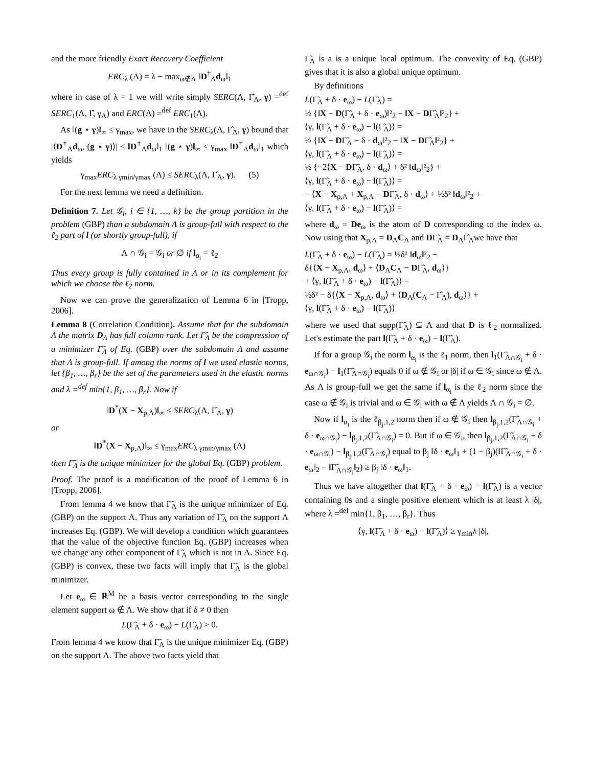and the more friendly Exact Recovery Coefficient
ERC<sub>λ</sub> (Λ) = λ − max<sub>ω∉Λ</sub> ‖D<sup>†</sup><sub>Λ</sub>d<sub>ω</sub>‖<sub>1</sub>
where in case of λ = 1 we will write simply SERC(Λ, Γ̂<sub>Λ</sub>, γ) =<sup>def</sup> SERC<sub>1</sub>(Λ, Γ̂, γ<sub>Λ</sub>) and ERC(Λ) =<sup>def</sup> ERC<sub>1</sub>(Λ).
As ‖(g ⋆ γ)‖<sub>∞</sub> ≤ γ<sub>max</sub>, we have in the SERC<sub>λ</sub>(Λ, Γ̂<sub>Λ</sub>, γ) bound that |⟨D<sup>†</sup><sub>Λ</sub>d<sub>ω</sub>, (g ⋆ γ)⟩| ≤ ‖D<sup>†</sup><sub>Λ</sub>d<sub>ω</sub>‖<sub>1</sub> ‖(g ⋆ γ)‖<sub>∞</sub> ≤ γ<sub>max</sub> ‖D<sup>†</sup><sub>Λ</sub>d<sub>ω</sub>‖<sub>1</sub> which yields
γ<sub>max</sub>ERC<sub>λ γmin/γmax</sub> (Λ) ≤ SERC<sub>λ</sub>(Λ, Γ̂<sub>Λ</sub>, γ). (5)
For the next lemma we need a definition.
Definition 7. Let 𝒢<sub>i</sub>, i ∈ {1, …, k} be the group partition in the problem (GBP) than a subdomain Λ is group-full with respect to the ℓ<sub>2</sub> part of l (or shortly group-full), if
Λ ∩ 𝒢<sub>i</sub> = 𝒢<sub>i</sub> or ∅ if l<sub>α<sub>i</sub></sub> = ℓ<sub>2</sub>
Thus every group is fully contained in Λ or in its complement for which we choose the ℓ<sub>2</sub> norm.
Now we can prove the generalization of Lemma 6 in [Tropp, 2006].
Lemma 8 (Correlation Condition). Assume that for the subdomain Λ the matrix D<sub>Λ</sub> has full column rank. Let Γ̂<sub>Λ</sub> be the compression of a minimizer Γ̃<sub>Λ</sub> of Eq. (GBP) over the subdomain Λ and assume that Λ is group-full. If among the norms of l we used elastic norms, let {β<sub>1</sub>, …, β<sub>r</sub>} be the set of the parameters used in the elastic norms and λ =<sup>def</sup> min{1, β<sub>1</sub>, …, β<sub>r</sub>}. Now if
‖D<sup>*</sup>(X − X<sub>p,Λ</sub>)‖<sub>∞</sub> ≤ SERC<sub>λ</sub>(Λ, Γ̂<sub>Λ</sub>, γ)
or
‖D<sup>*</sup>(X − X<sub>p,Λ</sub>)‖<sub>∞</sub> ≤ γ<sub>max</sub>ERC<sub>λ γmin/γmax</sub> (Λ)
then Γ̃<sub>Λ</sub> is the unique minimizer for the global Eq. (GBP) problem.
Proof. The proof is a modification of the proof of Lemma 6 in [Tropp, 2006].
From lemma 4 we know that Γ̃<sub>Λ</sub> is the unique minimizer of Eq. (GBP) on the support Λ. Thus any variation of Γ̃<sub>Λ</sub> on the support Λ increases Eq. (GBP). We will develop a condition which guarantees that the value of the objective function Eq. (GBP) increases when we change any other component of Γ̃<sub>Λ</sub> which is not in Λ. Since Eq. (GBP) is convex, these two facts will imply that Γ̃<sub>Λ</sub> is the global minimizer.
Let e<sub>ω</sub> ∈ ℝ<sup>M</sup> be a basis vector corresponding to the single element support ω ∉ Λ. We show that if δ ≠ 0 then
L(Γ̃<sub>Λ</sub> + δ · e<sub>ω</sub>) − L(Γ̃<sub>Λ</sub>) > 0.
From lemma 4 we know that Γ̃<sub>Λ</sub> is the unique minimizer Eq. (GBP) on the support Λ. The above two facts yield that
Γ̃<sub>Λ</sub> is a is a unique local optimum. The convexity of Eq. (GBP) gives that it is also a global unique optimum.
By definitions
L(Γ̃<sub>Λ</sub> + δ · e<sub>ω</sub>) − L(Γ̃<sub>Λ</sub>) =
½ {‖X − D(Γ̃<sub>Λ</sub> + δ · e<sub>ω</sub>)‖²<sub>2</sub> − ‖X − DΓ̃<sub>Λ</sub>‖²<sub>2</sub>} +
⟨γ, l(Γ̃<sub>Λ</sub> + δ · e<sub>ω</sub>) − l(Γ̃<sub>Λ</sub>)⟩ =
½ {‖X − DΓ̃<sub>Λ</sub> − δ · d<sub>ω</sub>‖²<sub>2</sub> − ‖X − DΓ̃<sub>Λ</sub>‖²<sub>2</sub>} +
⟨γ, l(Γ̃<sub>Λ</sub> + δ · e<sub>ω</sub>) − l(Γ̃<sub>Λ</sub>)⟩ =
½ {−2⟨X − DΓ̃<sub>Λ</sub>, δ · d<sub>ω</sub>⟩ + δ² ‖d<sub>ω</sub>‖²<sub>2</sub>} +
⟨γ, l(Γ̃<sub>Λ</sub> + δ · e<sub>ω</sub>) − l(Γ̃<sub>Λ</sub>)⟩ =
− ⟨X − X<sub>p,Λ</sub> + X<sub>p,Λ</sub> − DΓ̃<sub>Λ</sub>, δ · d<sub>ω</sub>⟩ + ½δ² ‖d<sub>ω</sub>‖²<sub>2</sub> +
⟨γ, l(Γ̃<sub>Λ</sub> + δ · e<sub>ω</sub>) − l(Γ̃<sub>Λ</sub>)⟩ =
where d<sub>ω</sub> = De<sub>ω</sub> is the atom of D corresponding to the index ω. Now using that X<sub>p,Λ</sub> = D<sub>Λ</sub>C<sub>Λ</sub> and DΓ̃<sub>Λ</sub> = D<sub>Λ</sub>Γ̂<sub>Λ</sub>we have that
L(Γ̃<sub>Λ</sub> + δ · e<sub>ω</sub>) − L(Γ̃<sub>Λ</sub>) = ½δ² ‖d<sub>ω</sub>‖²<sub>2</sub> −
δ{⟨X − X<sub>p,Λ</sub>, d<sub>ω</sub>⟩ + ⟨D<sub>Λ</sub>C<sub>Λ</sub> − DΓ̃<sub>Λ</sub>, d<sub>ω</sub>⟩}
+ ⟨γ, l(Γ̃<sub>Λ</sub> + δ · e<sub>ω</sub>) − l(Γ̃<sub>Λ</sub>)⟩ =
½δ² − δ{⟨X − X<sub>p,Λ</sub>, d<sub>ω</sub>⟩ + ⟨D<sub>Λ</sub>(C<sub>Λ</sub> − Γ̂<sub>Λ</sub>), d<sub>ω</sub>⟩} +
⟨γ, l(Γ̃<sub>Λ</sub> + δ · e<sub>ω</sub>) − l(Γ̃<sub>Λ</sub>)⟩
where we used that supp(Γ̃<sub>Λ</sub>) ⊆ Λ and that D is ℓ<sub>2</sub> normalized. Let's estimate the part l(Γ̃<sub>Λ</sub> + δ · e<sub>ω</sub>) − l(Γ̃<sub>Λ</sub>).
If for a group 𝒢<sub>i</sub> the norm l<sub>α<sub>i</sub></sub> is the ℓ<sub>1</sub> norm, then l<sub>1</sub>(Γ̃<sub>Λ∩𝒢<sub>i</sub></sub> + δ · e<sub>ω∩𝒢<sub>i</sub></sub>) − l<sub>1</sub>(Γ̃<sub>Λ∩𝒢<sub>i</sub></sub>) equals 0 if ω ∉ 𝒢<sub>i</sub> or |δ| if ω ∈ 𝒢<sub>i</sub> since ω ∉ Λ. As Λ is group-full we get the same if l<sub>α<sub>i</sub></sub> is the ℓ<sub>2</sub> norm since the case ω ∉ 𝒢<sub>i</sub> is trivial and ω ∈ 𝒢<sub>i</sub> with ω ∉ Λ yields Λ ∩ 𝒢<sub>i</sub> = ∅.
Now if l<sub>α<sub>i</sub></sub> is the ℓ<sub>β<sub>j</sub>,1,2</sub> norm then if ω ∉ 𝒢<sub>i</sub> then l<sub>β<sub>j</sub>,1,2</sub>(Γ̃<sub>Λ∩𝒢<sub>i</sub></sub> + δ · e<sub>ω∩𝒢<sub>i</sub></sub>) − l<sub>β<sub>j</sub>,1,2</sub>(Γ̃<sub>Λ∩𝒢<sub>i</sub></sub>) = 0. But if ω ∈ 𝒢<sub>i</sub>, then l<sub>β<sub>j</sub>,1,2</sub>(Γ̃<sub>Λ∩𝒢<sub>i</sub></sub> + δ · e<sub>ω∩𝒢<sub>i</sub></sub>) − l<sub>β<sub>j</sub>,1,2</sub>(Γ̃<sub>Λ∩𝒢<sub>i</sub></sub>) equal to β<sub>j</sub> ‖δ · e<sub>ω</sub>‖<sub>1</sub> + (1 − β<sub>j</sub>)(‖Γ̃<sub>Λ∩𝒢<sub>i</sub></sub> + δ · e<sub>ω</sub>‖<sub>2</sub> − ‖Γ̃<sub>Λ∩𝒢<sub>i</sub></sub>‖<sub>2</sub>) ≥ β<sub>j</sub> ‖δ · e<sub>ω</sub>‖<sub>1</sub>.
Thus we have altogether that l(Γ̃<sub>Λ</sub> + δ · e<sub>ω</sub>) − l(Γ̃<sub>Λ</sub>) is a vector containing 0s and a single positive element which is at least λ |δ|, where λ =<sup>def</sup> min{1, β<sub>1</sub>, …, β<sub>r</sub>}. Thus
⟨γ, l(Γ̃<sub>Λ</sub> + δ · e<sub>ω</sub>) − l(Γ̃<sub>Λ</sub>)⟩ ≥ γ<sub>min</sub>λ |δ|,